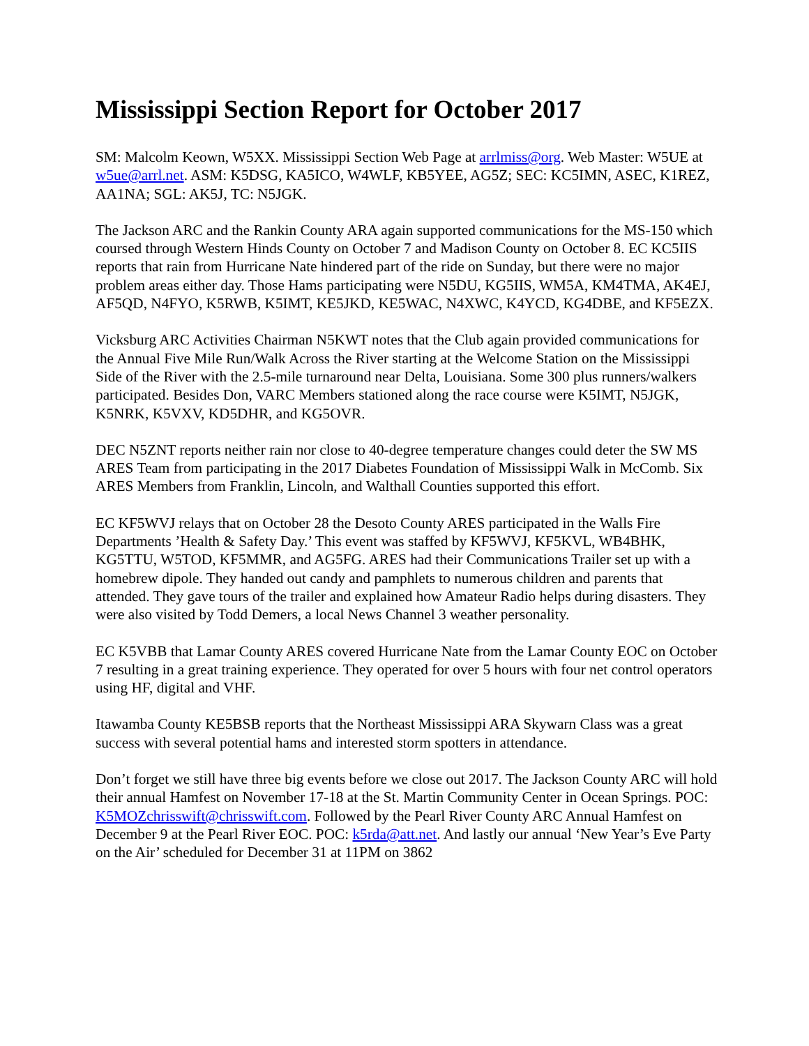Mississippi Section Report for October 2017
SM: Malcolm Keown, W5XX. Mississippi Section Web Page at arrlmiss@org. Web Master: W5UE at w5ue@arrl.net. ASM: K5DSG, KA5ICO, W4WLF, KB5YEE, AG5Z; SEC: KC5IMN, ASEC, K1REZ, AA1NA; SGL: AK5J, TC: N5JGK.
The Jackson ARC and the Rankin County ARA again supported communications for the MS-150 which coursed through Western Hinds County on October 7 and Madison County on October 8. EC KC5IIS reports that rain from Hurricane Nate hindered part of the ride on Sunday, but there were no major problem areas either day. Those Hams participating were N5DU, KG5IIS, WM5A, KM4TMA, AK4EJ, AF5QD, N4FYO, K5RWB, K5IMT, KE5JKD, KE5WAC, N4XWC, K4YCD, KG4DBE, and KF5EZX.
Vicksburg ARC Activities Chairman N5KWT notes that the Club again provided communications for the Annual Five Mile Run/Walk Across the River starting at the Welcome Station on the Mississippi Side of the River with the 2.5-mile turnaround near Delta, Louisiana. Some 300 plus runners/walkers participated. Besides Don, VARC Members stationed along the race course were K5IMT, N5JGK, K5NRK, K5VXV, KD5DHR, and KG5OVR.
DEC N5ZNT reports neither rain nor close to 40-degree temperature changes could deter the SW MS ARES Team from participating in the 2017 Diabetes Foundation of Mississippi Walk in McComb. Six ARES Members from Franklin, Lincoln, and Walthall Counties supported this effort.
EC KF5WVJ relays that on October 28 the Desoto County ARES participated in the Walls Fire Departments ’Health & Safety Day.’ This event was staffed by KF5WVJ, KF5KVL, WB4BHK, KG5TTU, W5TOD, KF5MMR, and AG5FG. ARES had their Communications Trailer set up with a homebrew dipole. They handed out candy and pamphlets to numerous children and parents that attended. They gave tours of the trailer and explained how Amateur Radio helps during disasters. They were also visited by Todd Demers, a local News Channel 3 weather personality.
EC K5VBB that Lamar County ARES covered Hurricane Nate from the Lamar County EOC on October 7 resulting in a great training experience. They operated for over 5 hours with four net control operators using HF, digital and VHF.
Itawamba County KE5BSB reports that the Northeast Mississippi ARA Skywarn Class was a great success with several potential hams and interested storm spotters in attendance.
Don’t forget we still have three big events before we close out 2017. The Jackson County ARC will hold their annual Hamfest on November 17-18 at the St. Martin Community Center in Ocean Springs. POC: K5MOZchrisswift@chrisswift.com. Followed by the Pearl River County ARC Annual Hamfest on December 9 at the Pearl River EOC. POC: k5rda@att.net. And lastly our annual ‘New Year’s Eve Party on the Air’ scheduled for December 31 at 11PM on 3862